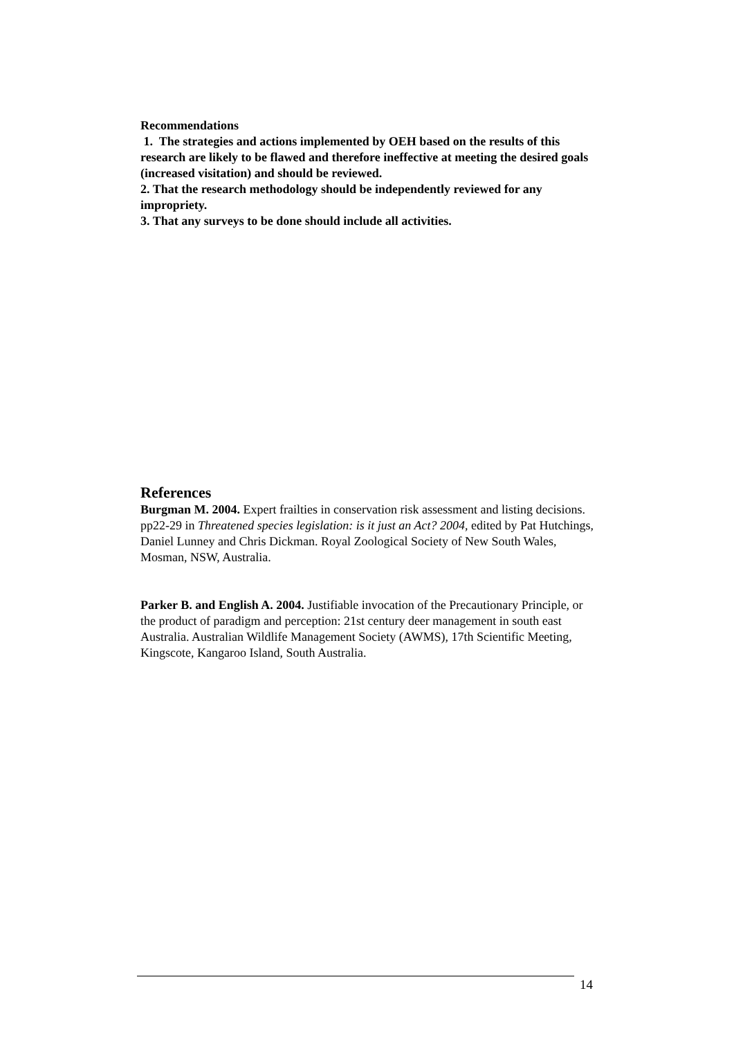Recommendations
1. The strategies and actions implemented by OEH based on the results of this research are likely to be flawed and therefore ineffective at meeting the desired goals (increased visitation) and should be reviewed.
2. That the research methodology should be independently reviewed for any impropriety.
3. That any surveys to be done should include all activities.
References
Burgman M. 2004. Expert frailties in conservation risk assessment and listing decisions. pp22-29 in Threatened species legislation: is it just an Act? 2004, edited by Pat Hutchings, Daniel Lunney and Chris Dickman. Royal Zoological Society of New South Wales, Mosman, NSW, Australia.
Parker B. and English A. 2004. Justifiable invocation of the Precautionary Principle, or the product of paradigm and perception: 21st century deer management in south east Australia. Australian Wildlife Management Society (AWMS), 17th Scientific Meeting, Kingscote, Kangaroo Island, South Australia.
14